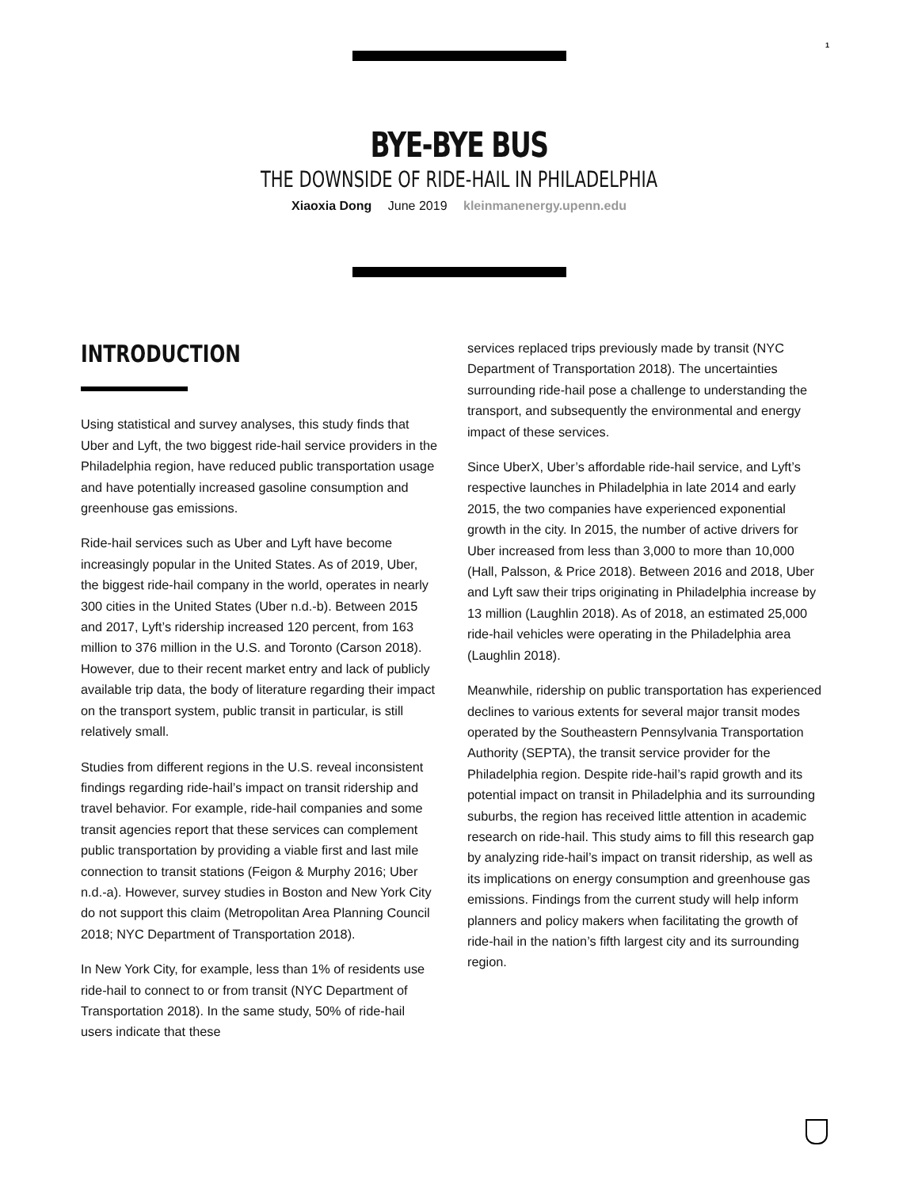1
BYE-BYE BUS
THE DOWNSIDE OF RIDE-HAIL IN PHILADELPHIA
Xiaoxia Dong June 2019 kleinmanenergy.upenn.edu
INTRODUCTION
Using statistical and survey analyses, this study finds that Uber and Lyft, the two biggest ride-hail service providers in the Philadelphia region, have reduced public transportation usage and have potentially increased gasoline consumption and greenhouse gas emissions.
Ride-hail services such as Uber and Lyft have become increasingly popular in the United States. As of 2019, Uber, the biggest ride-hail company in the world, operates in nearly 300 cities in the United States (Uber n.d.-b). Between 2015 and 2017, Lyft’s ridership increased 120 percent, from 163 million to 376 million in the U.S. and Toronto (Carson 2018). However, due to their recent market entry and lack of publicly available trip data, the body of literature regarding their impact on the transport system, public transit in particular, is still relatively small.
Studies from different regions in the U.S. reveal inconsistent findings regarding ride-hail’s impact on transit ridership and travel behavior. For example, ride-hail companies and some transit agencies report that these services can complement public transportation by providing a viable first and last mile connection to transit stations (Feigon & Murphy 2016; Uber n.d.-a). However, survey studies in Boston and New York City do not support this claim (Metropolitan Area Planning Council 2018; NYC Department of Transportation 2018).
In New York City, for example, less than 1% of residents use ride-hail to connect to or from transit (NYC Department of Transportation 2018). In the same study, 50% of ride-hail users indicate that these
services replaced trips previously made by transit (NYC Department of Transportation 2018). The uncertainties surrounding ride-hail pose a challenge to understanding the transport, and subsequently the environmental and energy impact of these services.
Since UberX, Uber’s affordable ride-hail service, and Lyft’s respective launches in Philadelphia in late 2014 and early 2015, the two companies have experienced exponential growth in the city. In 2015, the number of active drivers for Uber increased from less than 3,000 to more than 10,000 (Hall, Palsson, & Price 2018). Between 2016 and 2018, Uber and Lyft saw their trips originating in Philadelphia increase by 13 million (Laughlin 2018). As of 2018, an estimated 25,000 ride-hail vehicles were operating in the Philadelphia area (Laughlin 2018).
Meanwhile, ridership on public transportation has experienced declines to various extents for several major transit modes operated by the Southeastern Pennsylvania Transportation Authority (SEPTA), the transit service provider for the Philadelphia region. Despite ride-hail’s rapid growth and its potential impact on transit in Philadelphia and its surrounding suburbs, the region has received little attention in academic research on ride-hail. This study aims to fill this research gap by analyzing ride-hail’s impact on transit ridership, as well as its implications on energy consumption and greenhouse gas emissions. Findings from the current study will help inform planners and policy makers when facilitating the growth of ride-hail in the nation’s fifth largest city and its surrounding region.